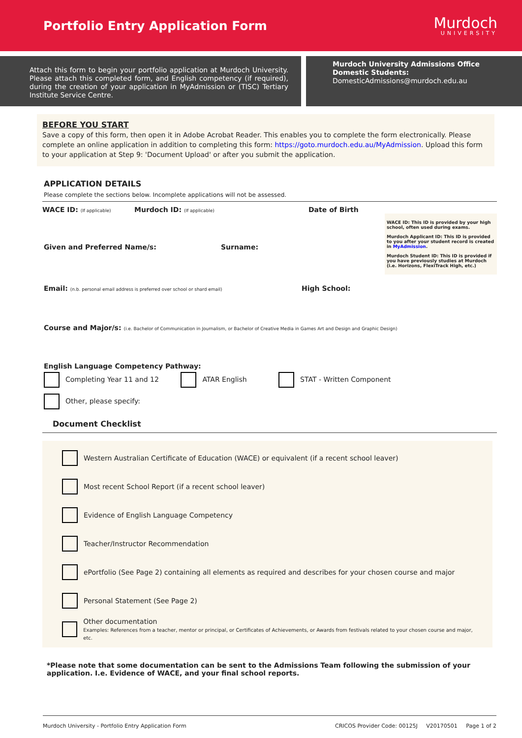Portfolio Entry Application Form
Murdoch
UNIVERSITY
Attach this form to begin your portfolio application at Murdoch University. Please attach this completed form, and English competency (if required), during the creation of your application in MyAdmission or (TISC) Tertiary Institute Service Centre.
Murdoch University Admissions Office
Domestic Students:
DomesticAdmissions@murdoch.edu.au
BEFORE YOU START
Save a copy of this form, then open it in Adobe Acrobat Reader. This enables you to complete the form electronically. Please complete an online application in addition to completing this form: https://goto.murdoch.edu.au/MyAdmission. Upload this form to your application at Step 9: 'Document Upload' or after you submit the application.
APPLICATION DETAILS
Please complete the sections below. Incomplete applications will not be assessed.
WACE ID: (If applicable) Murdoch ID: (If applicable) Date of Birth
Given and Preferred Name/s: Surname:
WACE ID: This ID is provided by your high school, often used during exams.
Murdoch Applicant ID: This ID is provided to you after your student record is created in MyAdmission.
Murdoch Student ID: This ID is provided if you have previously studies at Murdoch (i.e. Horizons, FlexiTrack High, etc.)
Email: (n.b. personal email address is preferred over school or shard email) High School:
Course and Major/s: (i.e. Bachelor of Communication in Journalism, or Bachelor of Creative Media in Games Art and Design and Graphic Design)
English Language Competency Pathway:
Completing Year 11 and 12 ATAR English STAT - Written Component
Other, please specify:
Document Checklist
Western Australian Certificate of Education (WACE) or equivalent (if a recent school leaver)
Most recent School Report (if a recent school leaver)
Evidence of English Language Competency
Teacher/Instructor Recommendation
ePortfolio (See Page 2) containing all elements as required and describes for your chosen course and major
Personal Statement (See Page 2)
Other documentation
Examples: References from a teacher, mentor or principal, or Certificates of Achievements, or Awards from festivals related to your chosen course and major, etc.
*Please note that some documentation can be sent to the Admissions Team following the submission of your application. I.e. Evidence of WACE, and your final school reports.
Murdoch University - Portfolio Entry Application Form CRICOS Provider Code: 00125J V20170501 Page 1 of 2